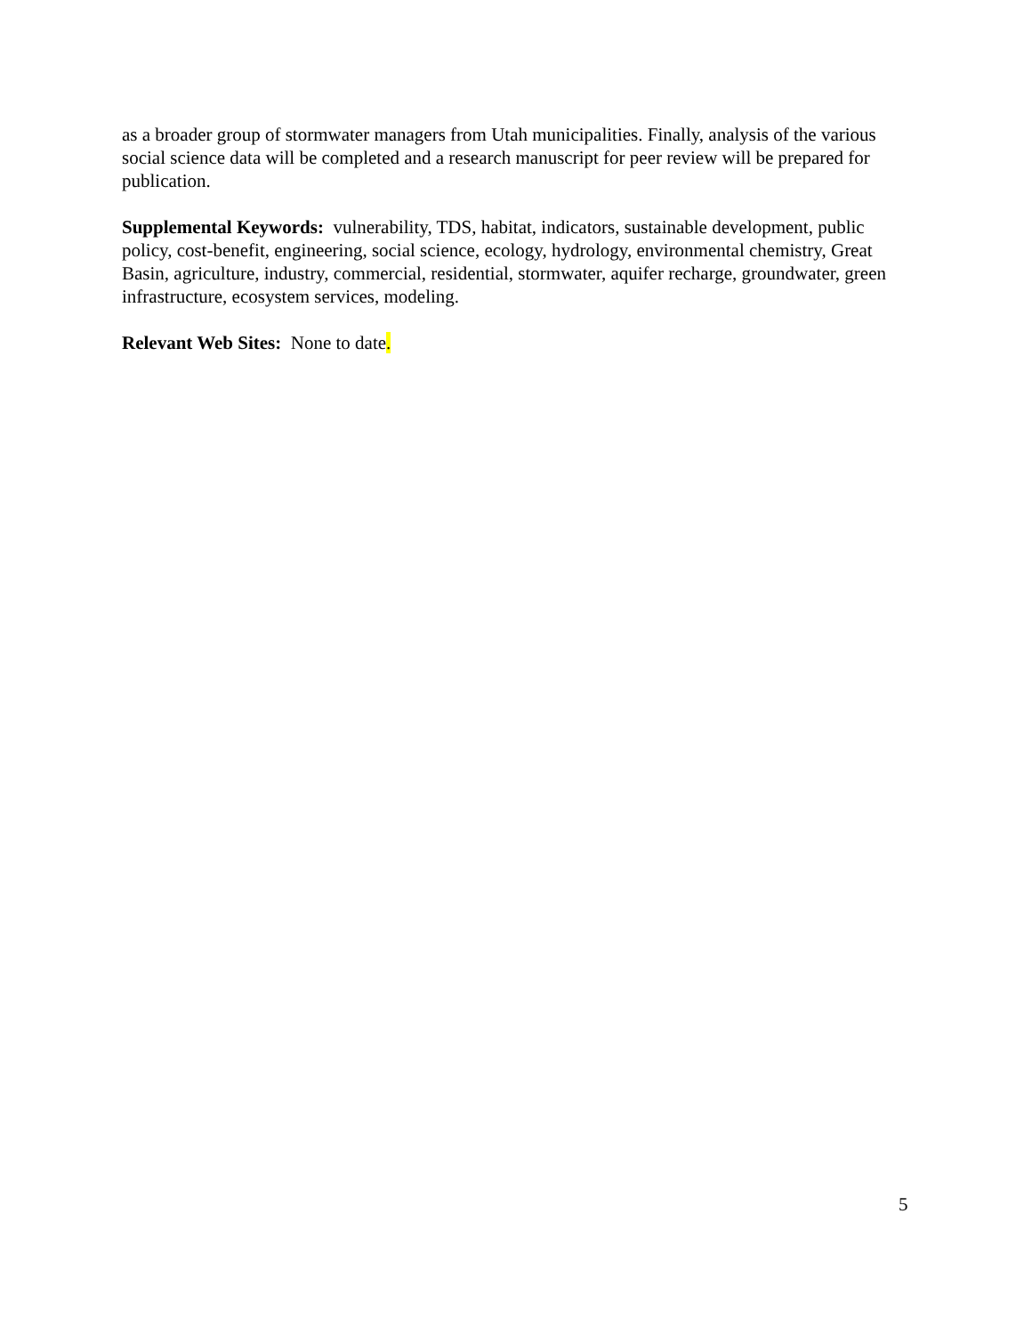as a broader group of stormwater managers from Utah municipalities. Finally, analysis of the various social science data will be completed and a research manuscript for peer review will be prepared for publication.
Supplemental Keywords: vulnerability, TDS, habitat, indicators, sustainable development, public policy, cost-benefit, engineering, social science, ecology, hydrology, environmental chemistry, Great Basin, agriculture, industry, commercial, residential, stormwater, aquifer recharge, groundwater, green infrastructure, ecosystem services, modeling.
Relevant Web Sites: None to date.
5